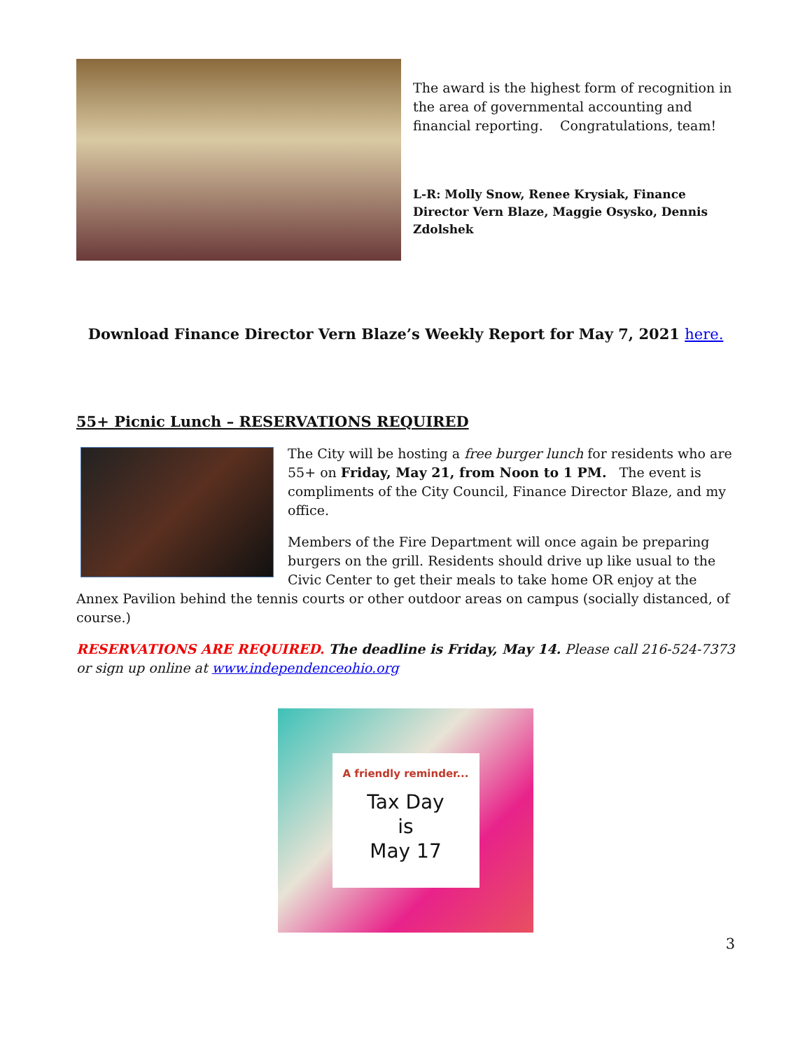The award is the highest form of recognition in the area of governmental accounting and financial reporting. Congratulations, team!
L-R: Molly Snow, Renee Krysiak, Finance Director Vern Blaze, Maggie Osysko, Dennis Zdolshek
Download Finance Director Vern Blaze’s Weekly Report for May 7, 2021 here.
55+ Picnic Lunch – RESERVATIONS REQUIRED
The City will be hosting a free burger lunch for residents who are 55+ on Friday, May 21, from Noon to 1 PM. The event is compliments of the City Council, Finance Director Blaze, and my office.
Members of the Fire Department will once again be preparing burgers on the grill. Residents should drive up like usual to the Civic Center to get their meals to take home OR enjoy at the Annex Pavilion behind the tennis courts or other outdoor areas on campus (socially distanced, of course.)
RESERVATIONS ARE REQUIRED. The deadline is Friday, May 14. Please call 216-524-7373 or sign up online at www.independenceohio.org
A friendly reminder...
Tax Day
is
May 17
3